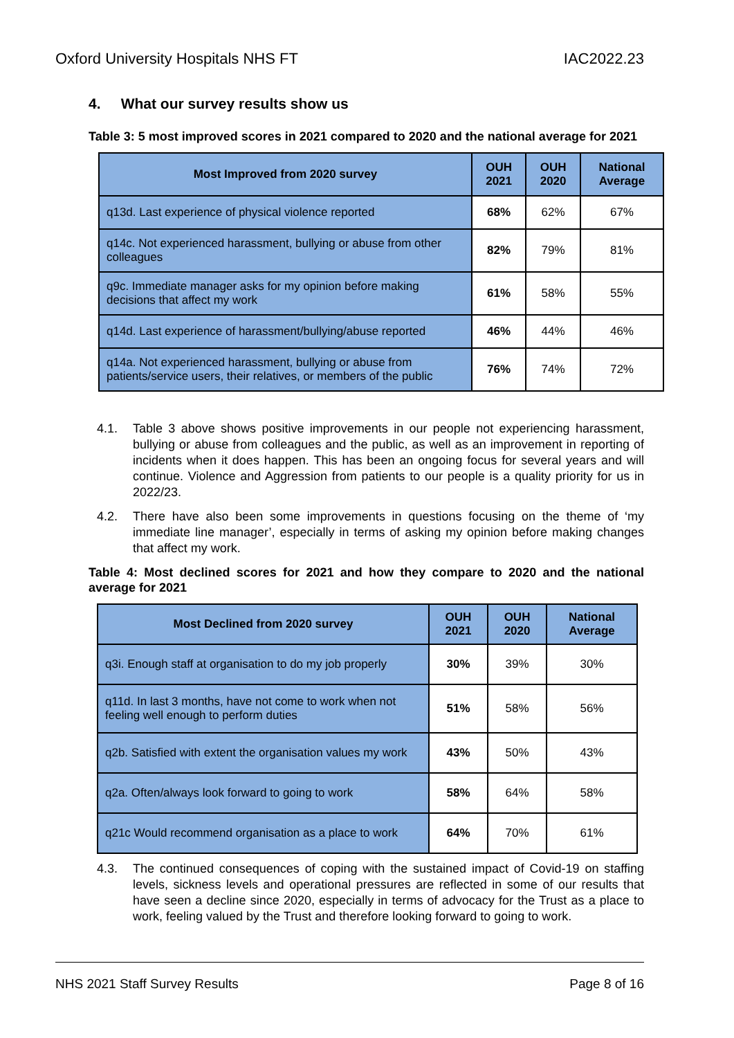Oxford University Hospitals NHS FT IAC2022.23
4. What our survey results show us
Table 3: 5 most improved scores in 2021 compared to 2020 and the national average for 2021
| Most Improved from 2020 survey | OUH 2021 | OUH 2020 | National Average |
| --- | --- | --- | --- |
| q13d. Last experience of physical violence reported | 68% | 62% | 67% |
| q14c. Not experienced harassment, bullying or abuse from other colleagues | 82% | 79% | 81% |
| q9c. Immediate manager asks for my opinion before making decisions that affect my work | 61% | 58% | 55% |
| q14d. Last experience of harassment/bullying/abuse reported | 46% | 44% | 46% |
| q14a. Not experienced harassment, bullying or abuse from patients/service users, their relatives, or members of the public | 76% | 74% | 72% |
4.1. Table 3 above shows positive improvements in our people not experiencing harassment, bullying or abuse from colleagues and the public, as well as an improvement in reporting of incidents when it does happen. This has been an ongoing focus for several years and will continue. Violence and Aggression from patients to our people is a quality priority for us in 2022/23.
4.2. There have also been some improvements in questions focusing on the theme of ‘my immediate line manager’, especially in terms of asking my opinion before making changes that affect my work.
Table 4: Most declined scores for 2021 and how they compare to 2020 and the national average for 2021
| Most Declined from 2020 survey | OUH 2021 | OUH 2020 | National Average |
| --- | --- | --- | --- |
| q3i. Enough staff at organisation to do my job properly | 30% | 39% | 30% |
| q11d. In last 3 months, have not come to work when not feeling well enough to perform duties | 51% | 58% | 56% |
| q2b. Satisfied with extent the organisation values my work | 43% | 50% | 43% |
| q2a. Often/always look forward to going to work | 58% | 64% | 58% |
| q21c Would recommend organisation as a place to work | 64% | 70% | 61% |
4.3. The continued consequences of coping with the sustained impact of Covid-19 on staffing levels, sickness levels and operational pressures are reflected in some of our results that have seen a decline since 2020, especially in terms of advocacy for the Trust as a place to work, feeling valued by the Trust and therefore looking forward to going to work.
NHS 2021 Staff Survey Results Page 8 of 16